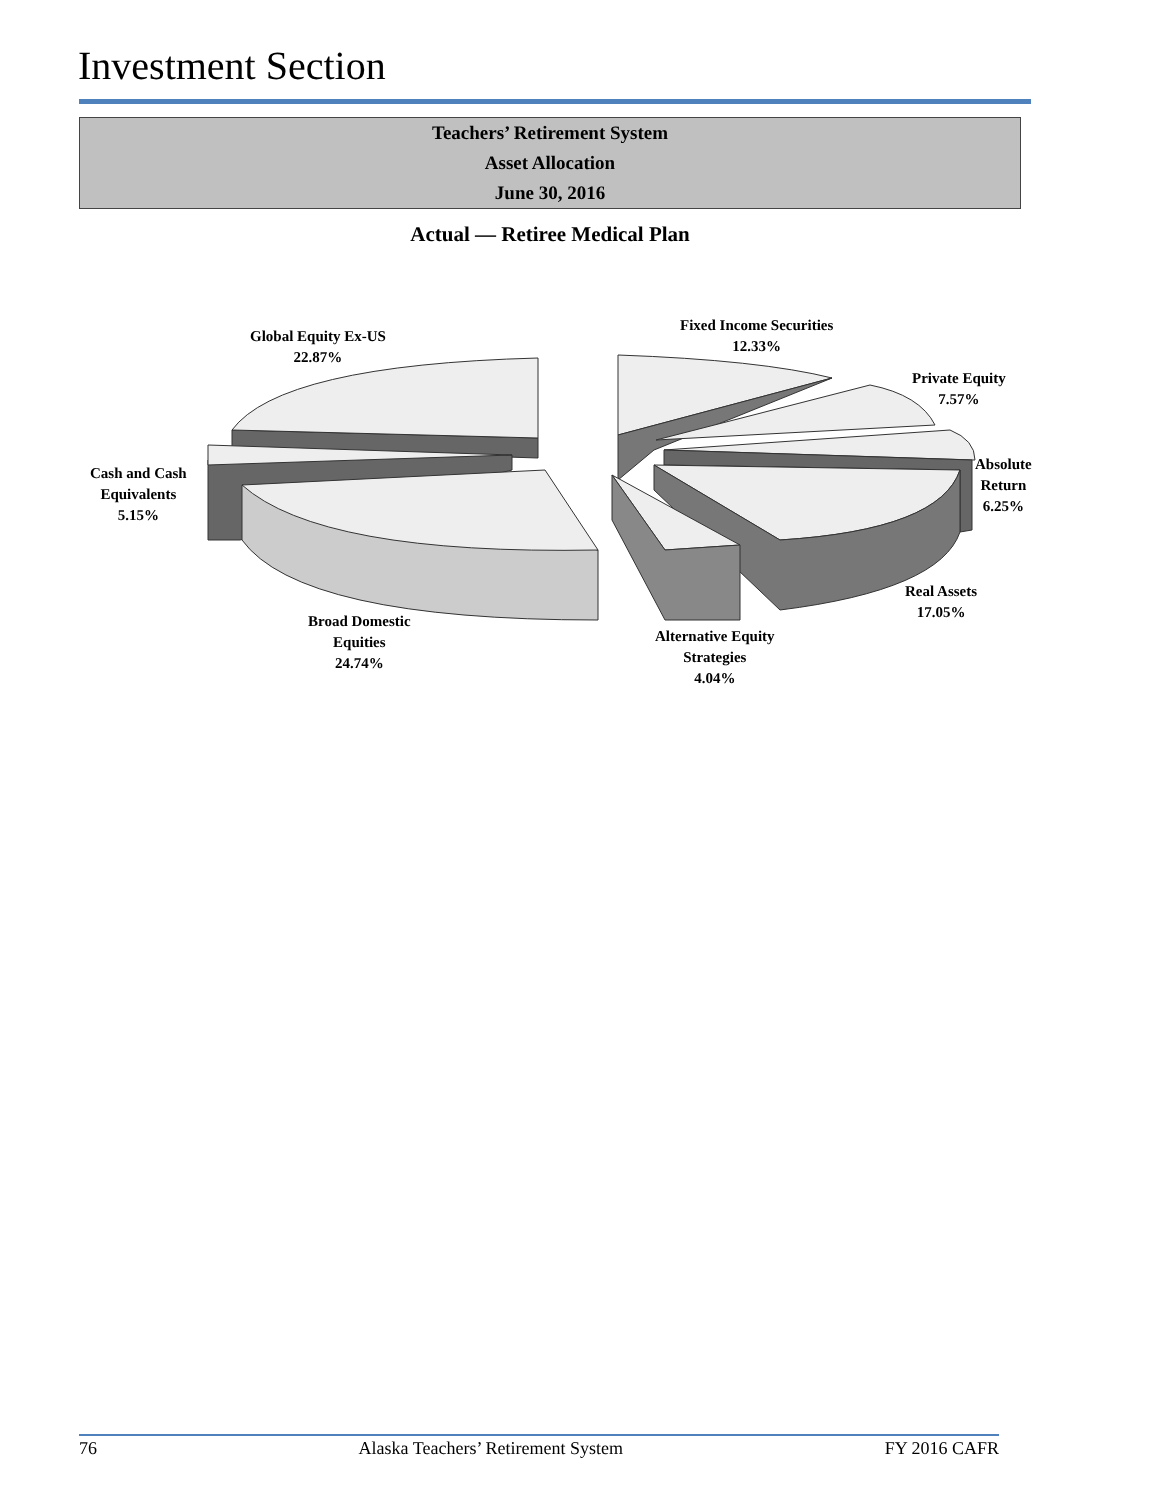Investment Section
Teachers’ Retirement System
Asset Allocation
June 30, 2016
Actual — Retiree Medical Plan
Global Equity Ex-US
22.87%
Fixed Income Securities
12.33%
Private Equity
7.57%
Cash and Cash
Equivalents
5.15%
Absolute
Return
6.25%
Real Assets
17.05%
Broad Domestic
Equities
24.74%
Alternative Equity
Strategies
4.04%
76 Alaska Teachers’ Retirement System FY 2016 CAFR